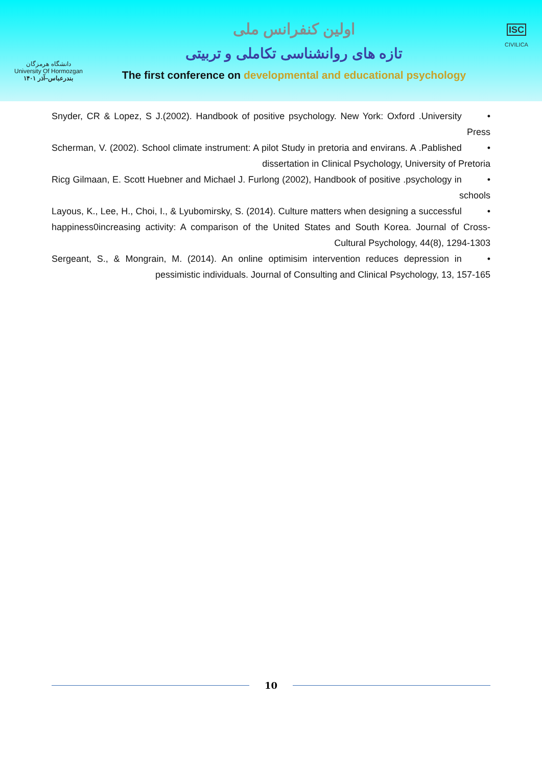دانشگاه هرمزگان
University Of Hormozgan
بندرعباس–آذر ۱۴۰۱
اولین کنفرانس ملی
تازه های روانشناسی تکاملی و تربیتی
The first conference on developmental and educational psychology
ISC
CIVILICA
• Snyder, CR & Lopez, S J.(2002). Handbook of positive psychology. New York: Oxford .University Press
• Scherman, V. (2002). School climate instrument: A pilot Study in pretoria and envirans. A .Pablished dissertation in Clinical Psychology, University of Pretoria
• Ricg Gilmaan, E. Scott Huebner and Michael J. Furlong (2002), Handbook of positive .psychology in schools
• Layous, K., Lee, H., Choi, I., & Lyubomirsky, S. (2014). Culture matters when designing a successful happiness0increasing activity: A comparison of the United States and South Korea. Journal of Cross-Cultural Psychology, 44(8), 1294-1303
• Sergeant, S., & Mongrain, M. (2014). An online optimisim intervention reduces depression in pessimistic individuals. Journal of Consulting and Clinical Psychology, 13, 157-165
10